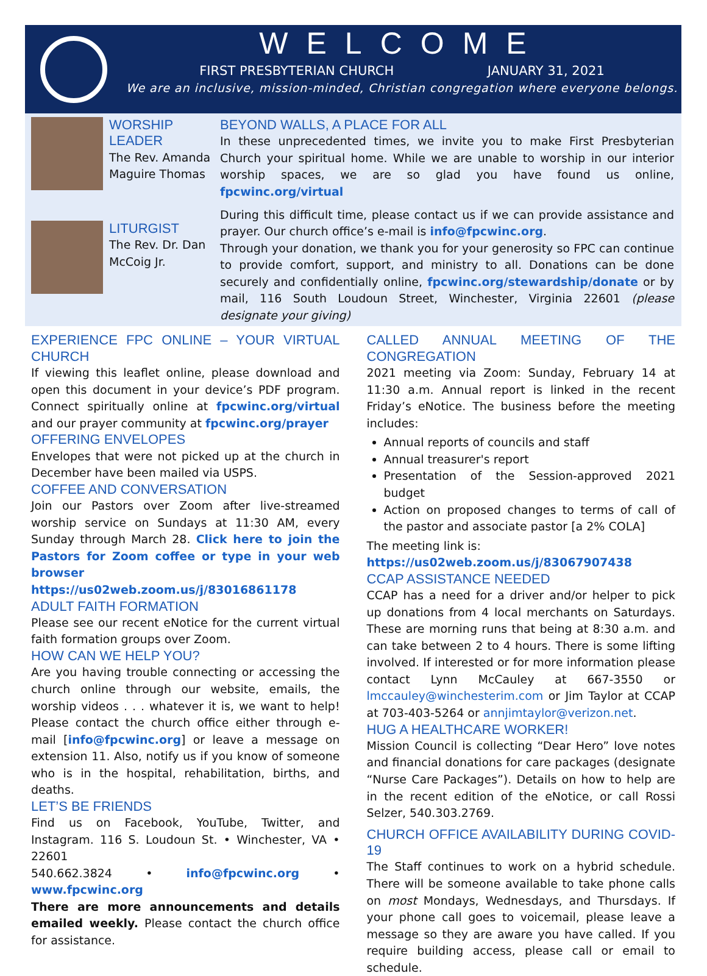WELCOME
FIRST PRESBYTERIAN CHURCH JANUARY 31, 2021
We are an inclusive, mission-minded, Christian congregation where everyone belongs.
WORSHIP LEADER
The Rev. Amanda Maguire Thomas
LITURGIST
The Rev. Dr. Dan McCoig Jr.
BEYOND WALLS, A PLACE FOR ALL
In these unprecedented times, we invite you to make First Presbyterian Church your spiritual home. While we are unable to worship in our interior worship spaces, we are so glad you have found us online, fpcwinc.org/virtual
During this difficult time, please contact us if we can provide assistance and prayer. Our church office’s e-mail is info@fpcwinc.org.
Through your donation, we thank you for your generosity so FPC can continue to provide comfort, support, and ministry to all. Donations can be done securely and confidentially online, fpcwinc.org/stewardship/donate or by mail, 116 South Loudoun Street, Winchester, Virginia 22601 (please designate your giving)
EXPERIENCE FPC ONLINE – YOUR VIRTUAL CHURCH
If viewing this leaflet online, please download and open this document in your device’s PDF program. Connect spiritually online at fpcwinc.org/virtual and our prayer community at fpcwinc.org/prayer
OFFERING ENVELOPES
Envelopes that were not picked up at the church in December have been mailed via USPS.
COFFEE AND CONVERSATION
Join our Pastors over Zoom after live-streamed worship service on Sundays at 11:30 AM, every Sunday through March 28. Click here to join the Pastors for Zoom coffee or type in your web browser https://us02web.zoom.us/j/83016861178
ADULT FAITH FORMATION
Please see our recent eNotice for the current virtual faith formation groups over Zoom.
HOW CAN WE HELP YOU?
Are you having trouble connecting or accessing the church online through our website, emails, the worship videos . . . whatever it is, we want to help! Please contact the church office either through e-mail [info@fpcwinc.org] or leave a message on extension 11. Also, notify us if you know of someone who is in the hospital, rehabilitation, births, and deaths.
LET’S BE FRIENDS
Find us on Facebook, YouTube, Twitter, and Instagram. 116 S. Loudoun St. • Winchester, VA • 22601
540.662.3824 • info@fpcwinc.org • www.fpcwinc.org
There are more announcements and details emailed weekly. Please contact the church office for assistance.
CALLED ANNUAL MEETING OF THE CONGREGATION
2021 meeting via Zoom: Sunday, February 14 at 11:30 a.m. Annual report is linked in the recent Friday’s eNotice. The business before the meeting includes:
Annual reports of councils and staff
Annual treasurer's report
Presentation of the Session-approved 2021 budget
Action on proposed changes to terms of call of the pastor and associate pastor [a 2% COLA]
The meeting link is:
https://us02web.zoom.us/j/83067907438
CCAP ASSISTANCE NEEDED
CCAP has a need for a driver and/or helper to pick up donations from 4 local merchants on Saturdays. These are morning runs that being at 8:30 a.m. and can take between 2 to 4 hours. There is some lifting involved. If interested or for more information please contact Lynn McCauley at 667-3550 or lmccauley@winchesterim.com or Jim Taylor at CCAP at 703-403-5264 or annjimtaylor@verizon.net.
HUG A HEALTHCARE WORKER!
Mission Council is collecting “Dear Hero” love notes and financial donations for care packages (designate “Nurse Care Packages”). Details on how to help are in the recent edition of the eNotice, or call Rossi Selzer, 540.303.2769.
CHURCH OFFICE AVAILABILITY DURING COVID-19
The Staff continues to work on a hybrid schedule. There will be someone available to take phone calls on most Mondays, Wednesdays, and Thursdays. If your phone call goes to voicemail, please leave a message so they are aware you have called. If you require building access, please call or email to schedule.